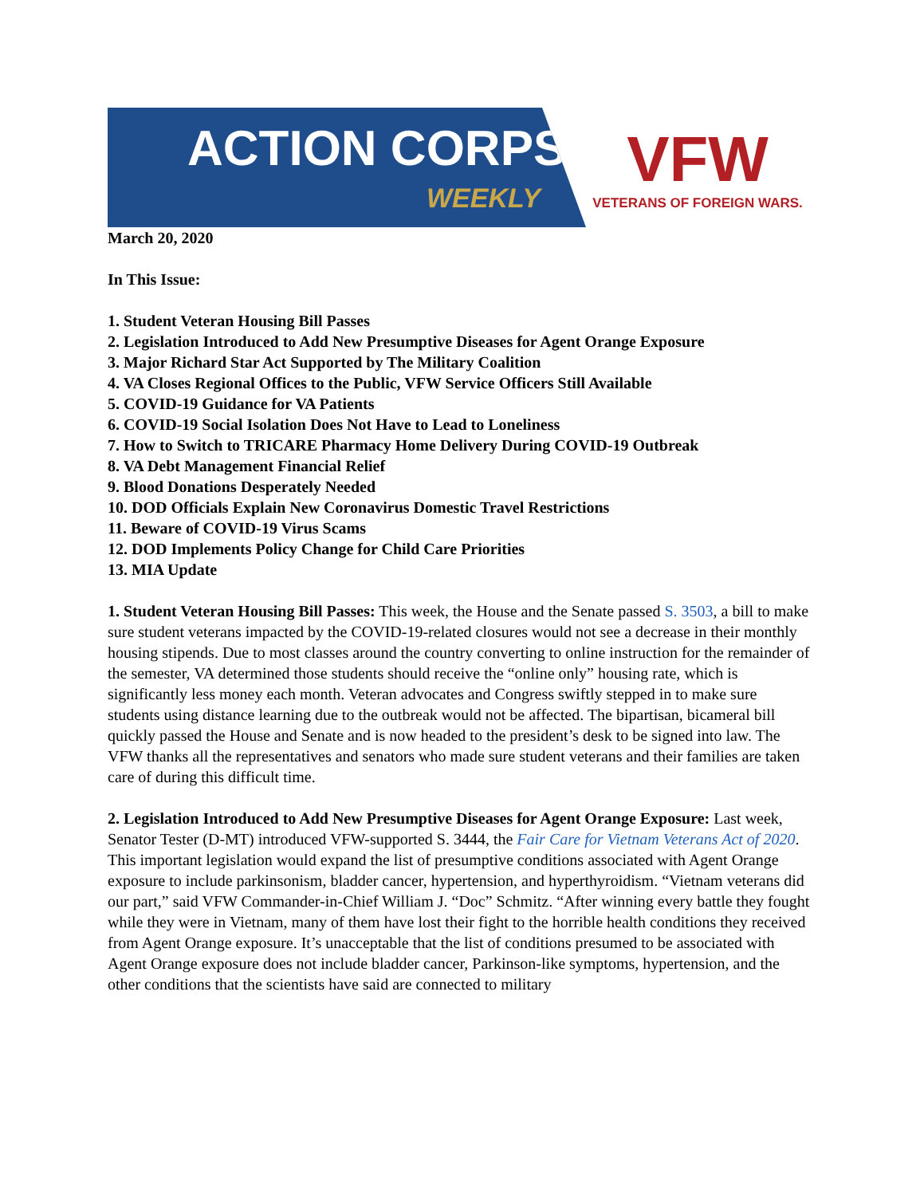ACTION CORPS
WEEKLY
VFW
VETERANS OF FOREIGN WARS.
March 20, 2020
In This Issue:
1. Student Veteran Housing Bill Passes
2. Legislation Introduced to Add New Presumptive Diseases for Agent Orange Exposure
3. Major Richard Star Act Supported by The Military Coalition
4. VA Closes Regional Offices to the Public, VFW Service Officers Still Available
5. COVID-19 Guidance for VA Patients
6. COVID-19 Social Isolation Does Not Have to Lead to Loneliness
7. How to Switch to TRICARE Pharmacy Home Delivery During COVID-19 Outbreak
8. VA Debt Management Financial Relief
9. Blood Donations Desperately Needed
10. DOD Officials Explain New Coronavirus Domestic Travel Restrictions
11. Beware of COVID-19 Virus Scams
12. DOD Implements Policy Change for Child Care Priorities
13. MIA Update
1. Student Veteran Housing Bill Passes: This week, the House and the Senate passed S. 3503, a bill to make sure student veterans impacted by the COVID-19-related closures would not see a decrease in their monthly housing stipends. Due to most classes around the country converting to online instruction for the remainder of the semester, VA determined those students should receive the “online only” housing rate, which is significantly less money each month. Veteran advocates and Congress swiftly stepped in to make sure students using distance learning due to the outbreak would not be affected. The bipartisan, bicameral bill quickly passed the House and Senate and is now headed to the president’s desk to be signed into law. The VFW thanks all the representatives and senators who made sure student veterans and their families are taken care of during this difficult time.
2. Legislation Introduced to Add New Presumptive Diseases for Agent Orange Exposure: Last week, Senator Tester (D-MT) introduced VFW-supported S. 3444, the Fair Care for Vietnam Veterans Act of 2020. This important legislation would expand the list of presumptive conditions associated with Agent Orange exposure to include parkinsonism, bladder cancer, hypertension, and hyperthyroidism. “Vietnam veterans did our part,” said VFW Commander-in-Chief William J. “Doc” Schmitz. “After winning every battle they fought while they were in Vietnam, many of them have lost their fight to the horrible health conditions they received from Agent Orange exposure. It’s unacceptable that the list of conditions presumed to be associated with Agent Orange exposure does not include bladder cancer, Parkinson-like symptoms, hypertension, and the other conditions that the scientists have said are connected to military